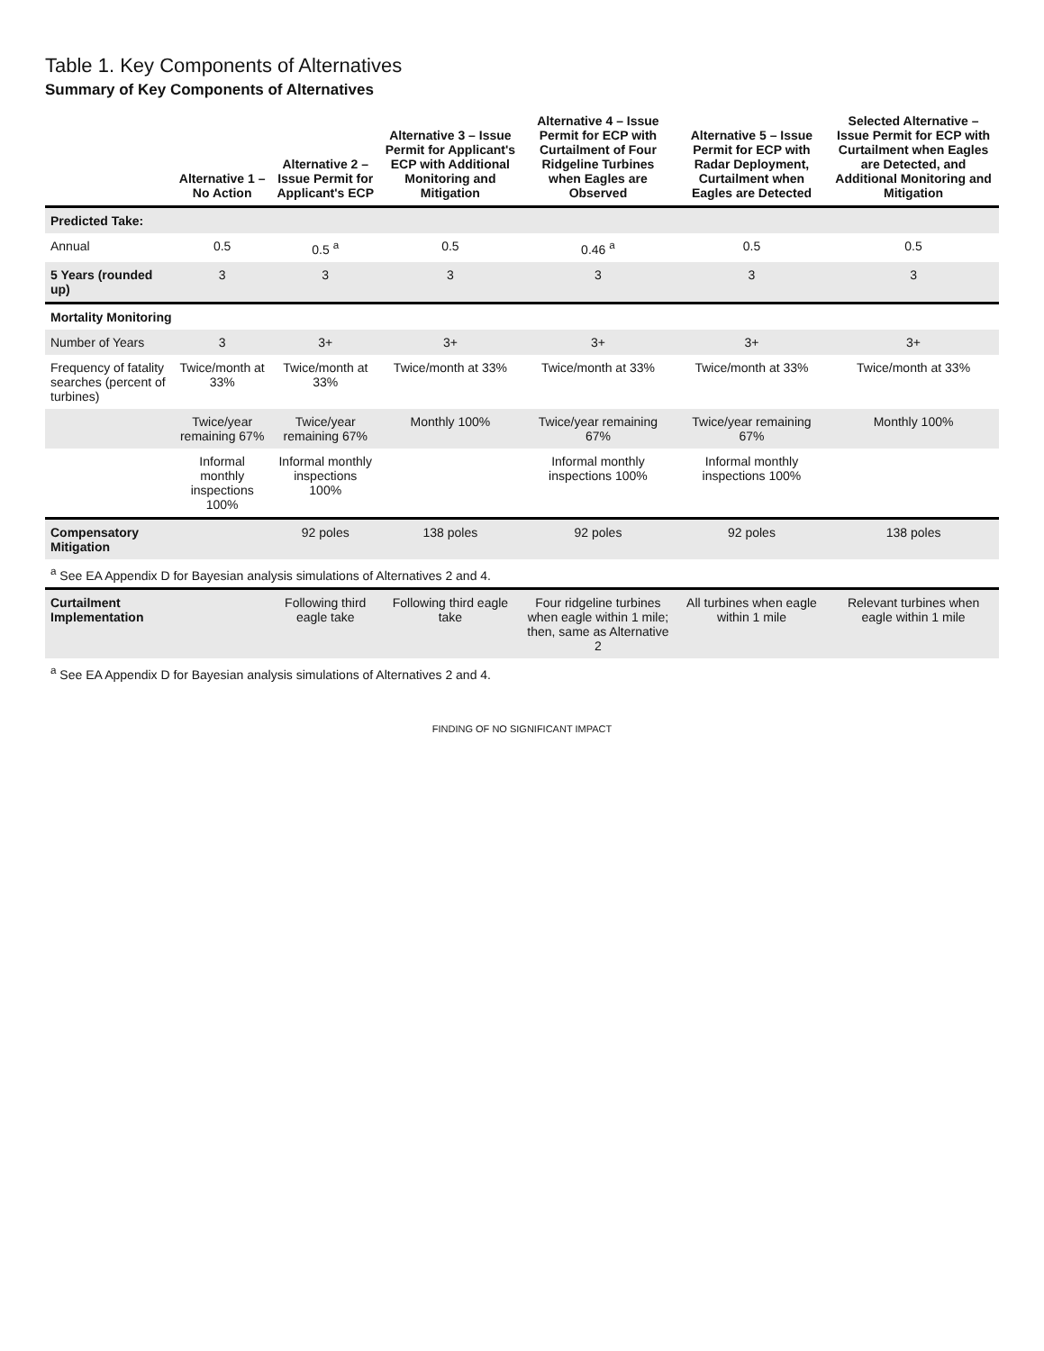Table 1. Key Components of Alternatives
Summary of Key Components of Alternatives
| | Alternative 1 – No Action | Alternative 2 – Issue Permit for Applicant's ECP | Alternative 3 – Issue Permit for Applicant's ECP with Additional Monitoring and Mitigation | Alternative 4 – Issue Permit for ECP with Curtailment of Four Ridgeline Turbines when Eagles are Observed | Alternative 5 – Issue Permit for ECP with Radar Deployment, Curtailment when Eagles are Detected | Selected Alternative – Issue Permit for ECP with Curtailment when Eagles are Detected, and Additional Monitoring and Mitigation |
| --- | --- | --- | --- | --- | --- | --- |
| Predicted Take: | | | | | | |
| Annual | 0.5 | 0.5 <sup>a</sup> | 0.5 | 0.46 <sup>a</sup> | 0.5 | 0.5 |
| 5 Years (rounded up) | 3 | 3 | 3 | 3 | 3 | 3 |
| Mortality Monitoring | | | | | | |
| Number of Years | 3 | 3+ | 3+ | 3+ | 3+ | 3+ |
| Frequency of fatality searches (percent of turbines) | Twice/month at 33% | Twice/month at 33% | Twice/month at 33% | Twice/month at 33% | Twice/month at 33% | Twice/month at 33% |
| | Twice/year remaining 67% | Twice/year remaining 67% | Monthly 100% | Twice/year remaining 67% | Twice/year remaining 67% | Monthly 100% |
| | Informal monthly inspections 100% | Informal monthly inspections 100% | | Informal monthly inspections 100% | Informal monthly inspections 100% | |
| Compensatory Mitigation | | 92 poles | 138 poles | 92 poles | 92 poles | 138 poles |
| <sup>a</sup> See EA Appendix D for Bayesian analysis simulations of Alternatives 2 and 4. | | | | | | |
| Curtailment Implementation | | Following third eagle take | Following third eagle take | Four ridgeline turbines when eagle within 1 mile; then, same as Alternative 2 | All turbines when eagle within 1 mile | Relevant turbines when eagle within 1 mile |
| <sup>a</sup> See EA Appendix D for Bayesian analysis simulations of Alternatives 2 and 4. | | | | | | |
FINDING OF NO SIGNIFICANT IMPACT